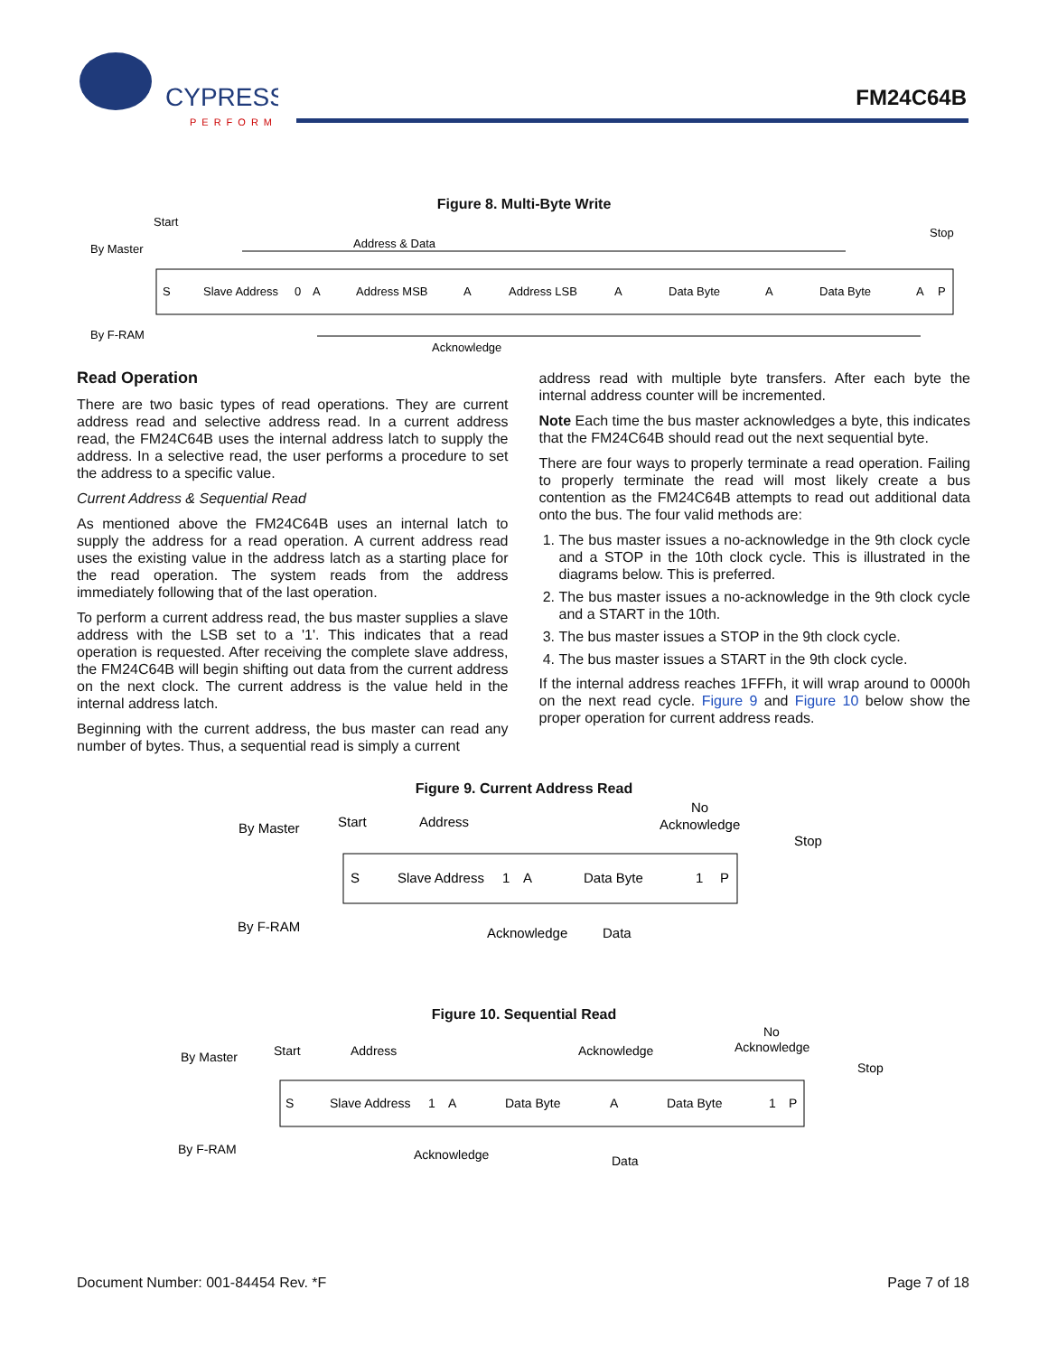CYPRESS
PERFORM
FM24C64B
Figure 8. Multi-Byte Write
Start
Stop
Address & Data
By Master
By F-RAM
Acknowledge
S
Slave Address
0
A
Address MSB
A
Address LSB
A
Data Byte
A
Data Byte
A
P
Read Operation
There are two basic types of read operations. They are current address read and selective address read. In a current address read, the FM24C64B uses the internal address latch to supply the address. In a selective read, the user performs a procedure to set the address to a specific value.
Current Address & Sequential Read
As mentioned above the FM24C64B uses an internal latch to supply the address for a read operation. A current address read uses the existing value in the address latch as a starting place for the read operation. The system reads from the address immediately following that of the last operation.
To perform a current address read, the bus master supplies a slave address with the LSB set to a '1'. This indicates that a read operation is requested. After receiving the complete slave address, the FM24C64B will begin shifting out data from the current address on the next clock. The current address is the value held in the internal address latch.
Beginning with the current address, the bus master can read any number of bytes. Thus, a sequential read is simply a current
address read with multiple byte transfers. After each byte the internal address counter will be incremented.
Note Each time the bus master acknowledges a byte, this indicates that the FM24C64B should read out the next sequential byte.
There are four ways to properly terminate a read operation. Failing to properly terminate the read will most likely create a bus contention as the FM24C64B attempts to read out additional data onto the bus. The four valid methods are:
1. The bus master issues a no-acknowledge in the 9th clock cycle and a STOP in the 10th clock cycle. This is illustrated in the diagrams below. This is preferred.
2. The bus master issues a no-acknowledge in the 9th clock cycle and a START in the 10th.
3. The bus master issues a STOP in the 9th clock cycle.
4. The bus master issues a START in the 9th clock cycle.
If the internal address reaches 1FFFh, it will wrap around to 0000h on the next read cycle. Figure 9 and Figure 10 below show the proper operation for current address reads.
Figure 9. Current Address Read
By Master
By F-RAM
Start
Address
No
Acknowledge
Stop
S
Slave Address
1
A
Data Byte
1
P
Acknowledge
Data
Figure 10. Sequential Read
By Master
By F-RAM
Start
Address
Acknowledge
No
Acknowledge
Stop
S
Slave Address
1
A
Data Byte
A
Data Byte
1
P
Acknowledge
Data
Document Number: 001-84454 Rev. *F Page 7 of 18